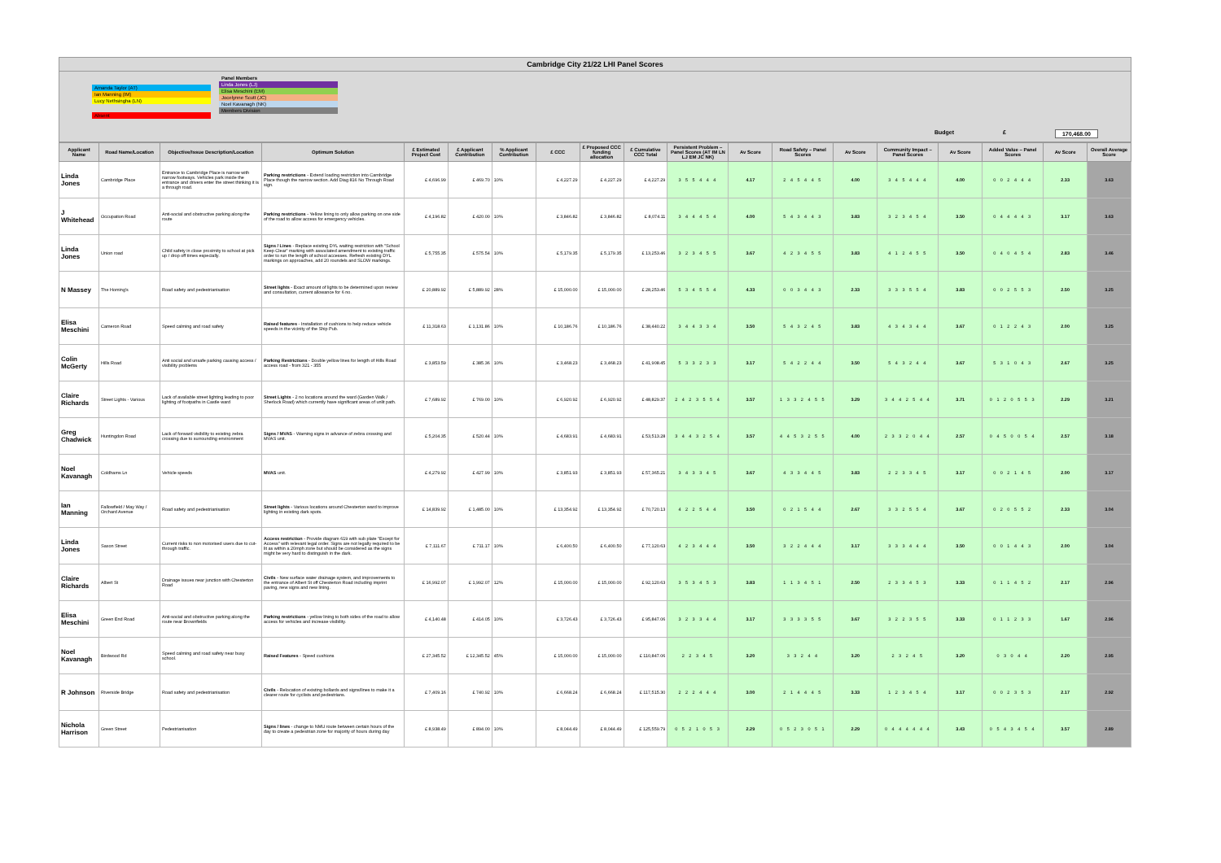Cambridge City 21/22 LHI Panel Scores
Amanda Taylor (AT)
Ian Manning (IM)
Lucy Nethsingha (LN)
Absent
Panel Members
Linda Jones (LJ)
Elisa Meschini (EM)
Jocelynne Scutt (JC)
Noel Kavanagh (NK)
Members Division
Budget £ 170,468.00
| Applicant Name | Road Name/Location | Objective/Issue Description/Location | Optimum Solution | £ Estimated Project Cost | £ Applicant Contribution | % Applicant Contribution | £ CCC | £ Proposed CCC funding allocation | £ Cumulative CCC Total | Persistent Problem – Panel Scores (AT IM LN LJ EM JC NK) | Av Score | Road Safety – Panel Scores | Av Score | Community Impact – Panel Scores | Av Score | Added Value – Panel Scores | Av Score | Overall Average Score |
| --- | --- | --- | --- | --- | --- | --- | --- | --- | --- | --- | --- | --- | --- | --- | --- | --- | --- | --- |
| Linda Jones | Cambridge Place | Entrance to Cambridge Place is narrow with narrow footways. Vehicles park inside the entrance and drivers enter the street thinking it is a through road. | Parking restrictions - Extend loading restriction into Cambridge Place though the narrow section. Add Diag 816 No Through Road sign. | £ 4,696.99 | £ 469.70 | 10% | £ 4,227.29 | £ 4,227.29 | £ 4,227.29 | 3 5 5 4 4 4 | 4.17 | 2 4 5 4 4 5 | 4.00 | 3 4 5 4 4 4 | 4.00 | 0 0 2 4 4 4 | 2.33 | 3.63 |
| J Whitehead | Occupation Road | Anti-social and obstructive parking along the route | Parking restrictions - Yellow lining to only allow parking on one side of the road to allow access for emergency vehicles. | £ 4,196.82 | £ 420.00 | 10% | £ 3,846.82 | £ 3,846.82 | £ 8,074.11 | 3 4 4 4 5 4 | 4.00 | 5 4 3 4 4 3 | 3.83 | 3 2 3 4 5 4 | 3.50 | 0 4 4 4 4 3 | 3.17 | 3.63 |
| Linda Jones | Union road | Child safety in close proximity to school at pick up / drop off times especially. | Signs / Lines - Replace existing DYL waiting restriction with "School Keep Clear" marking with associated amendment to existing traffic order to run the length of school accesses. Refresh existing DYL markings on approaches, add 20 roundels and SLOW markings. | £ 5,755.35 | £ 575.54 | 10% | £ 5,179.35 | £ 5,179.35 | £ 13,253.46 | 3 2 3 4 5 5 | 3.67 | 4 2 3 4 5 5 | 3.83 | 4 1 2 4 5 5 | 3.50 | 0 4 0 4 5 4 | 2.83 | 3.46 |
| N Massey | The Homing's | Road safety and pedestrianisation | Street lights - Exact amount of lights to be determined upon review and consultation, current allowance for 6 no. | £ 20,889.92 | £ 5,889.92 | 28% | £ 15,000.00 | £ 15,000.00 | £ 28,253.46 | 5 3 4 5 5 4 | 4.33 | 0 0 3 4 4 3 | 2.33 | 3 3 3 5 5 4 | 3.83 | 0 0 2 5 5 3 | 2.50 | 3.25 |
| Elisa Meschini | Cameron Road | Speed calming and road safety | Raised features - Installation of cushions to help reduce vehicle speeds in the vicinity of the Ship Pub. | £ 11,318.63 | £ 1,131.86 | 10% | £ 10,186.76 | £ 10,186.76 | £ 38,440.22 | 3 4 4 3 3 4 | 3.50 | 5 4 3 2 4 5 | 3.83 | 4 3 4 3 4 4 | 3.67 | 0 1 2 2 4 3 | 2.00 | 3.25 |
| Colin McGerty | Hills Road | Anti social and unsafe parking causing access / visibility problems | Parking Restrictions - Double yellow lines for length of Hills Road access road - from 321 - 355 | £ 3,853.59 | £ 385.36 | 10% | £ 3,468.23 | £ 3,468.23 | £ 41,908.45 | 5 3 3 2 3 3 | 3.17 | 5 4 2 2 4 4 | 3.50 | 5 4 3 2 4 4 | 3.67 | 5 3 1 0 4 3 | 2.67 | 3.25 |
| Claire Richards | Street Lights - Various | Lack of available street lighting leading to poor lighting of footpaths in Castle ward | Street Lights - 2 no locations around the ward (Garden Walk / Sherlock Road) which currently have significant areas of unlit path. | £ 7,689.92 | £ 769.00 | 10% | £ 6,920.92 | £ 6,920.92 | £ 48,829.37 | 2 4 2 3 5 5 4 | 3.57 | 1 3 3 2 4 5 5 | 3.29 | 3 4 4 2 5 4 4 | 3.71 | 0 1 2 0 5 5 3 | 2.29 | 3.21 |
| Greg Chadwick | Huntingdon Road | Lack of forward visibility to existing zebra crossing due to surrounding environment | Signs / MVAS - Warning signs in advance of zebra crossing and MVAS unit. | £ 5,204.35 | £ 520.44 | 10% | £ 4,683.91 | £ 4,683.91 | £ 53,513.28 | 3 4 4 3 2 5 4 | 3.57 | 4 4 5 3 2 5 5 | 4.00 | 2 3 3 2 0 4 4 | 2.57 | 0 4 5 0 0 5 4 | 2.57 | 3.18 |
| Noel Kavanagh | Coldhams Ln | Vehicle speeds | MVAS unit. | £ 4,279.92 | £ 427.99 | 10% | £ 3,851.93 | £ 3,851.93 | £ 57,365.21 | 3 4 3 3 4 5 | 3.67 | 4 3 3 4 4 5 | 3.83 | 2 2 3 3 4 5 | 3.17 | 0 0 2 1 4 5 | 2.00 | 3.17 |
| Ian Manning | Fallowfield / May Way / Orchard Avenue | Road safety and pedestrianisation | Street lights - Various locations around Chesterton ward to improve lighting in existing dark spots. | £ 14,839.92 | £ 1,485.00 | 10% | £ 13,354.92 | £ 13,354.92 | £ 70,720.13 | 4 2 2 5 4 4 | 3.50 | 0 2 1 5 4 4 | 2.67 | 3 3 2 5 5 4 | 3.67 | 0 2 0 5 5 2 | 2.33 | 3.04 |
| Linda Jones | Saxon Street | Current risks to non motorised users due to cut-through traffic. | Access restriction - Provide diagram 619 with sub plate "Except for Access" with relevant legal order. Signs are not legally required to be lit as within a 20mph zone but should be considered as the signs might be very hard to distinguish in the dark. | £ 7,111.67 | £ 711.17 | 10% | £ 6,400.50 | £ 6,400.50 | £ 77,120.63 | 4 2 3 4 4 4 | 3.50 | 3 2 2 4 4 4 | 3.17 | 3 3 3 4 4 4 | 3.50 | 0 0 1 4 4 3 | 2.00 | 3.04 |
| Claire Richards | Albert St | Drainage issues near junction with Chesterton Road | Civils - New surface water drainage system, and improvements to the entrance of Albert St off Chesterton Road including imprint paving, new signs and new lining. | £ 16,992.07 | £ 1,992.07 | 12% | £ 15,000.00 | £ 15,000.00 | £ 92,120.63 | 3 5 3 4 5 3 | 3.83 | 1 1 3 4 5 1 | 2.50 | 2 3 3 4 5 3 | 3.33 | 0 1 1 4 5 2 | 2.17 | 2.96 |
| Elisa Meschini | Green End Road | Anti-social and obstructive parking along the route near Brownfields | Parking restrictions - yellow lining to both sides of the road to allow access for vehicles and increase visibility. | £ 4,140.48 | £ 414.05 | 10% | £ 3,726.43 | £ 3,726.43 | £ 95,847.06 | 3 2 3 3 4 4 | 3.17 | 3 3 3 3 5 5 | 3.67 | 3 2 2 3 5 5 | 3.33 | 0 1 1 2 3 3 | 1.67 | 2.96 |
| Noel Kavanagh | Birdwood Rd | Speed calming and road safety near busy school. | Raised Features - Speed cushions | £ 27,345.52 | £ 12,345.52 | 45% | £ 15,000.00 | £ 15,000.00 | £ 110,847.06 | 2 2 3 4 5 | 3.20 | 3 3 2 4 4 | 3.20 | 2 3 2 4 5 | 3.20 | 0 3 0 4 4 | 2.20 | 2.95 |
| R Johnson | Riverside Bridge | Road safety and pedestrianisation | Civils - Relocation of existing bollards and signs/lines to make it a clearer route for cyclists and pedestrians. | £ 7,409.16 | £ 740.92 | 10% | £ 6,668.24 | £ 6,668.24 | £ 117,515.30 | 2 2 2 4 4 4 | 3.00 | 2 1 4 4 4 5 | 3.33 | 1 2 3 4 5 4 | 3.17 | 0 0 2 3 5 3 | 2.17 | 2.92 |
| Nichola Harrison | Green Street | Pedestrianisation | Signs / lines - change to NMU route between certain hours of the day to create a pedestrian zone for majority of hours during day | £ 8,938.49 | £ 894.00 | 10% | £ 8,044.49 | £ 8,044.49 | £ 125,559.79 | 0 5 2 1 0 5 3 | 2.29 | 0 5 2 3 0 5 1 | 2.29 | 0 4 4 4 4 4 4 | 3.43 | 0 5 4 3 4 5 4 | 3.57 | 2.89 |